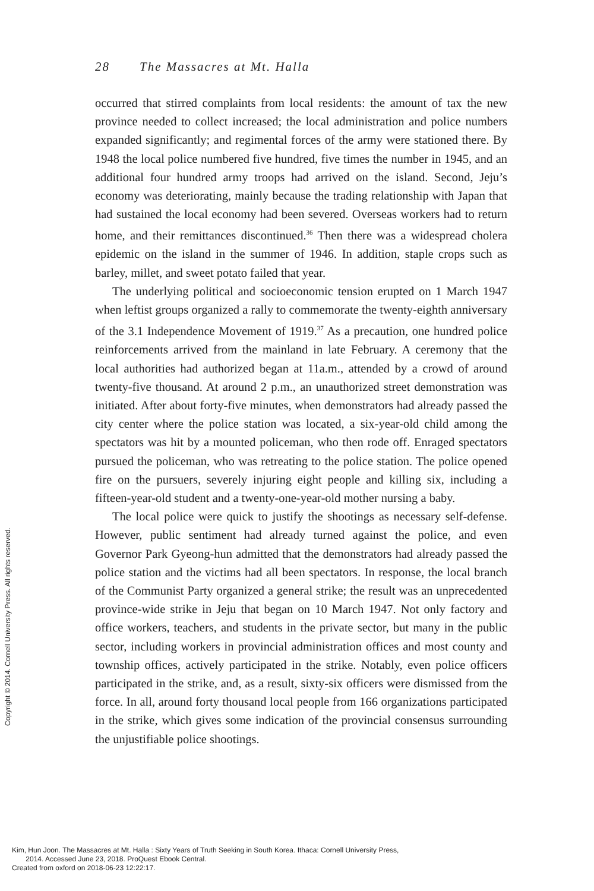28 The Massacres at Mt. Halla
occurred that stirred complaints from local residents: the amount of tax the new province needed to collect increased; the local administration and police numbers expanded significantly; and regimental forces of the army were stationed there. By 1948 the local police numbered five hundred, five times the number in 1945, and an additional four hundred army troops had arrived on the island. Second, Jeju’s economy was deteriorating, mainly because the trading relationship with Japan that had sustained the local economy had been severed. Overseas workers had to return home, and their remittances discontinued.<sup>36</sup> Then there was a widespread cholera epidemic on the island in the summer of 1946. In addition, staple crops such as barley, millet, and sweet potato failed that year.
The underlying political and socioeconomic tension erupted on 1 March 1947 when leftist groups organized a rally to commemorate the twenty-eighth anniversary of the 3.1 Independence Movement of 1919.<sup>37</sup> As a precaution, one hundred police reinforcements arrived from the mainland in late February. A ceremony that the local authorities had authorized began at 11a.m., attended by a crowd of around twenty-five thousand. At around 2 p.m., an unauthorized street demonstration was initiated. After about forty-five minutes, when demonstrators had already passed the city center where the police station was located, a six-year-old child among the spectators was hit by a mounted policeman, who then rode off. Enraged spectators pursued the policeman, who was retreating to the police station. The police opened fire on the pursuers, severely injuring eight people and killing six, including a fifteen-year-old student and a twenty-one-year-old mother nursing a baby.
The local police were quick to justify the shootings as necessary self-defense. However, public sentiment had already turned against the police, and even Governor Park Gyeong-hun admitted that the demonstrators had already passed the police station and the victims had all been spectators. In response, the local branch of the Communist Party organized a general strike; the result was an unprecedented province-wide strike in Jeju that began on 10 March 1947. Not only factory and office workers, teachers, and students in the private sector, but many in the public sector, including workers in provincial administration offices and most county and township offices, actively participated in the strike. Notably, even police officers participated in the strike, and, as a result, sixty-six officers were dismissed from the force. In all, around forty thousand local people from 166 organizations participated in the strike, which gives some indication of the provincial consensus surrounding the unjustifiable police shootings.
Copyright © 2014. Cornell University Press. All rights reserved.
Kim, Hun Joon. The Massacres at Mt. Halla : Sixty Years of Truth Seeking in South Korea. Ithaca: Cornell University Press,
2014. Accessed June 23, 2018. ProQuest Ebook Central.
Created from oxford on 2018-06-23 12:22:17.